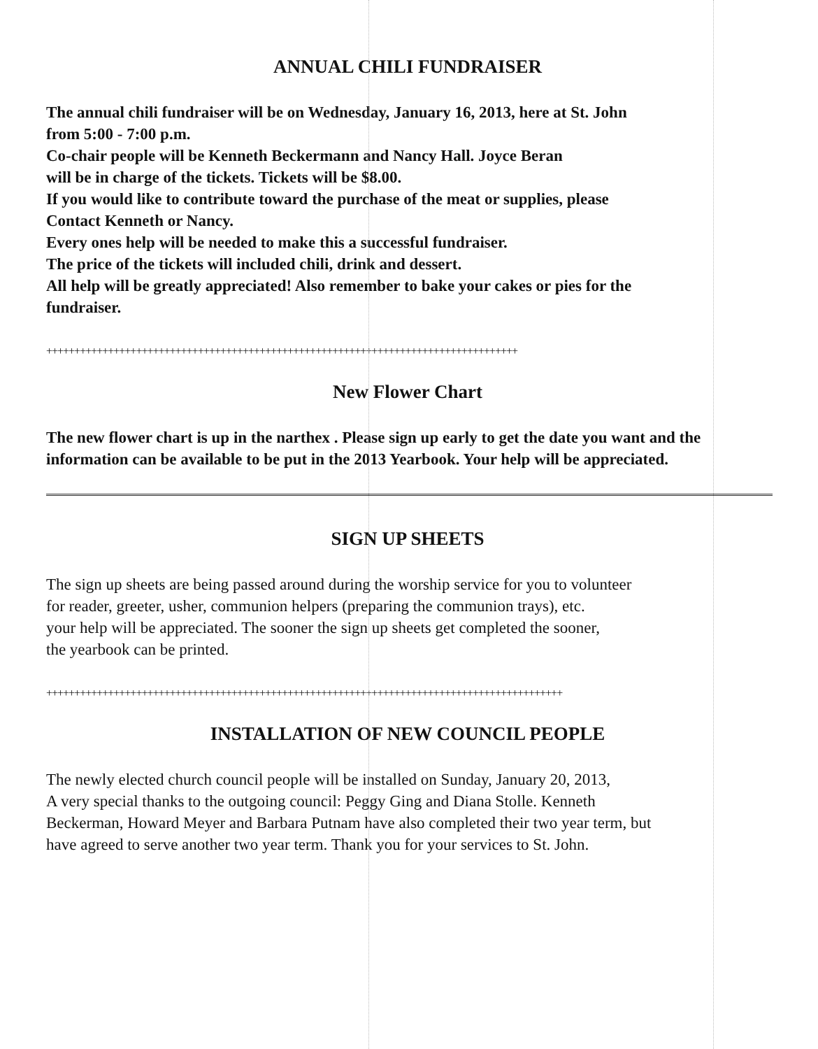ANNUAL CHILI FUNDRAISER
The annual chili fundraiser will be on Wednesday, January 16, 2013, here at St. John
from 5:00 - 7:00 p.m.
Co-chair people will be Kenneth Beckermann and Nancy Hall. Joyce Beran
will be in charge of the tickets. Tickets will be $8.00.
If you would like to contribute toward the purchase of the meat or supplies, please
Contact Kenneth or Nancy.
Every ones help will be needed to make this a successful fundraiser.
The price of the tickets will included chili, drink and dessert.
All help will be greatly appreciated! Also remember to bake your cakes or pies for the
fundraiser.
++++++++++++++++++++++++++++++++++++++++++++++++++++++++++++++++++++++++++++++++++++
New Flower Chart
The new flower chart is up in the narthex . Please sign up early to get the date you want and the information can be available to be put in the 2013 Yearbook. Your help will be appreciated.
SIGN UP SHEETS
The sign up sheets are being passed around during the worship service for you to volunteer
for reader, greeter, usher, communion helpers (preparing the communion trays), etc.
your help will be appreciated. The sooner the sign up sheets get completed the sooner,
the yearbook can be printed.
++++++++++++++++++++++++++++++++++++++++++++++++++++++++++++++++++++++++++++++++++++++++++++
INSTALLATION OF NEW COUNCIL PEOPLE
The newly elected church council people will be installed on Sunday, January 20, 2013,
A very special thanks to the outgoing council: Peggy Ging and Diana Stolle. Kenneth
Beckerman, Howard Meyer and Barbara Putnam have also completed their two year term, but
have agreed to serve another two year term. Thank you for your services to St. John.